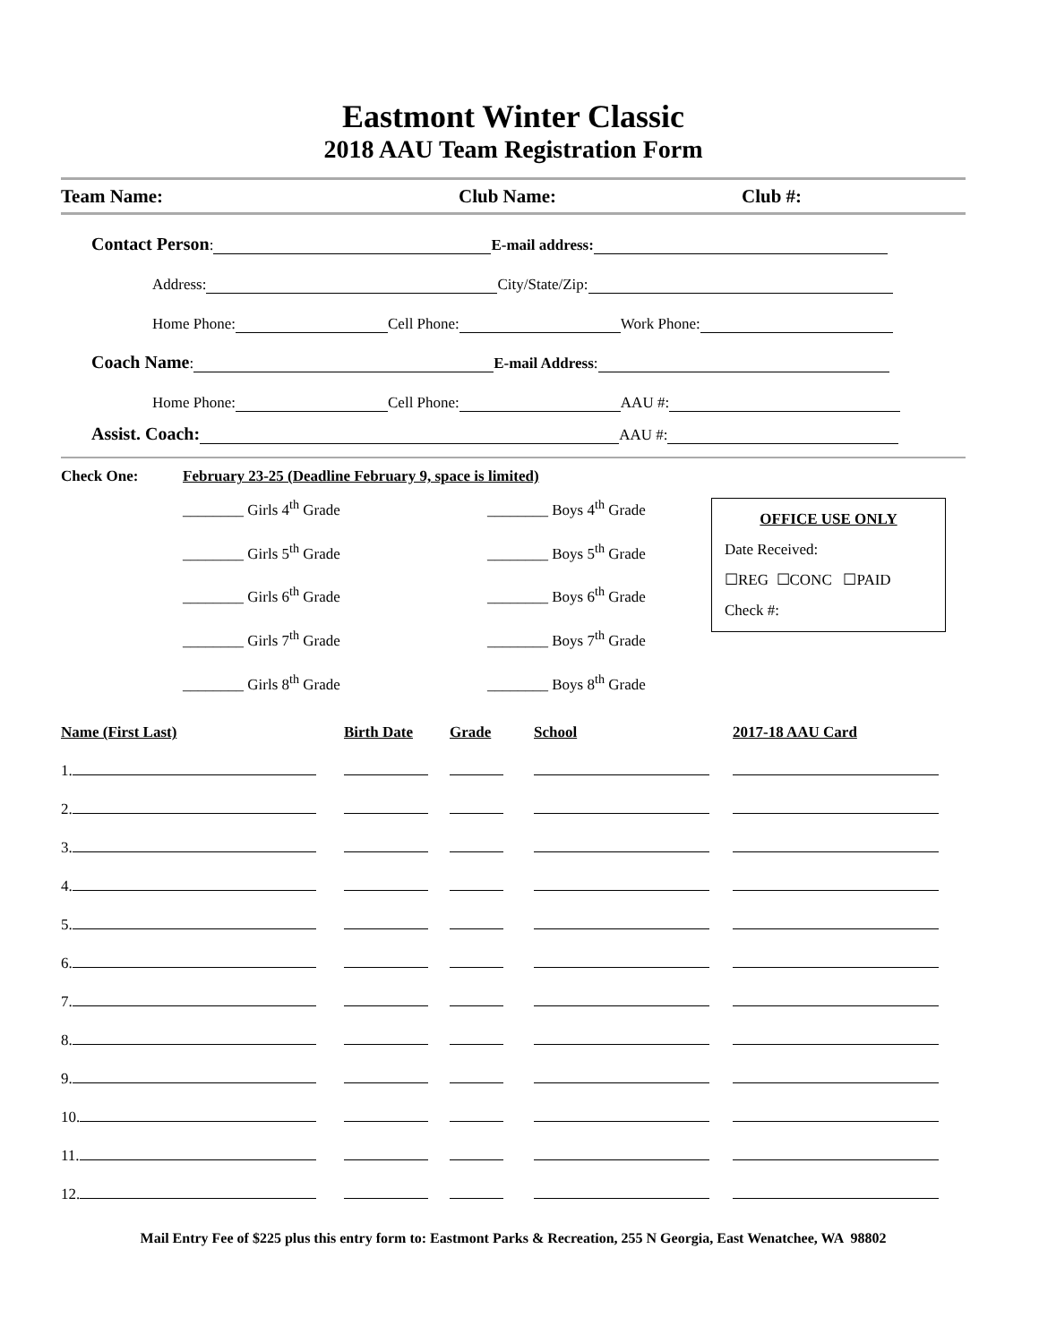Eastmont Winter Classic
2018 AAU Team Registration Form
Team Name: Club Name: Club #:
Contact Person: E-mail address:
Address: City/State/Zip:
Home Phone: Cell Phone: Work Phone:
Coach Name: E-mail Address:
Home Phone: Cell Phone: AAU #:
Assist. Coach: AAU #:
Check One: February 23-25 (Deadline February 9, space is limited)
________ Girls 4<sup>th</sup> Grade
________ Girls 5<sup>th</sup> Grade
________ Girls 6<sup>th</sup> Grade
________ Girls 7<sup>th</sup> Grade
________ Girls 8<sup>th</sup> Grade
________ Boys 4<sup>th</sup> Grade
________ Boys 5<sup>th</sup> Grade
________ Boys 6<sup>th</sup> Grade
________ Boys 7<sup>th</sup> Grade
________ Boys 8<sup>th</sup> Grade
OFFICE USE ONLY
Date Received:
☐REG ☐CONC ☐PAID
Check #:
| Name (First Last) | Birth Date | Grade | School | 2017-18 AAU Card |
| 1. | | | | |
| 2. | | | | |
| 3. | | | | |
| 4. | | | | |
| 5. | | | | |
| 6. | | | | |
| 7. | | | | |
| 8. | | | | |
| 9. | | | | |
| 10. | | | | |
| 11. | | | | |
| 12. | | | | |
Mail Entry Fee of $225 plus this entry form to: Eastmont Parks & Recreation, 255 N Georgia, East Wenatchee, WA 98802